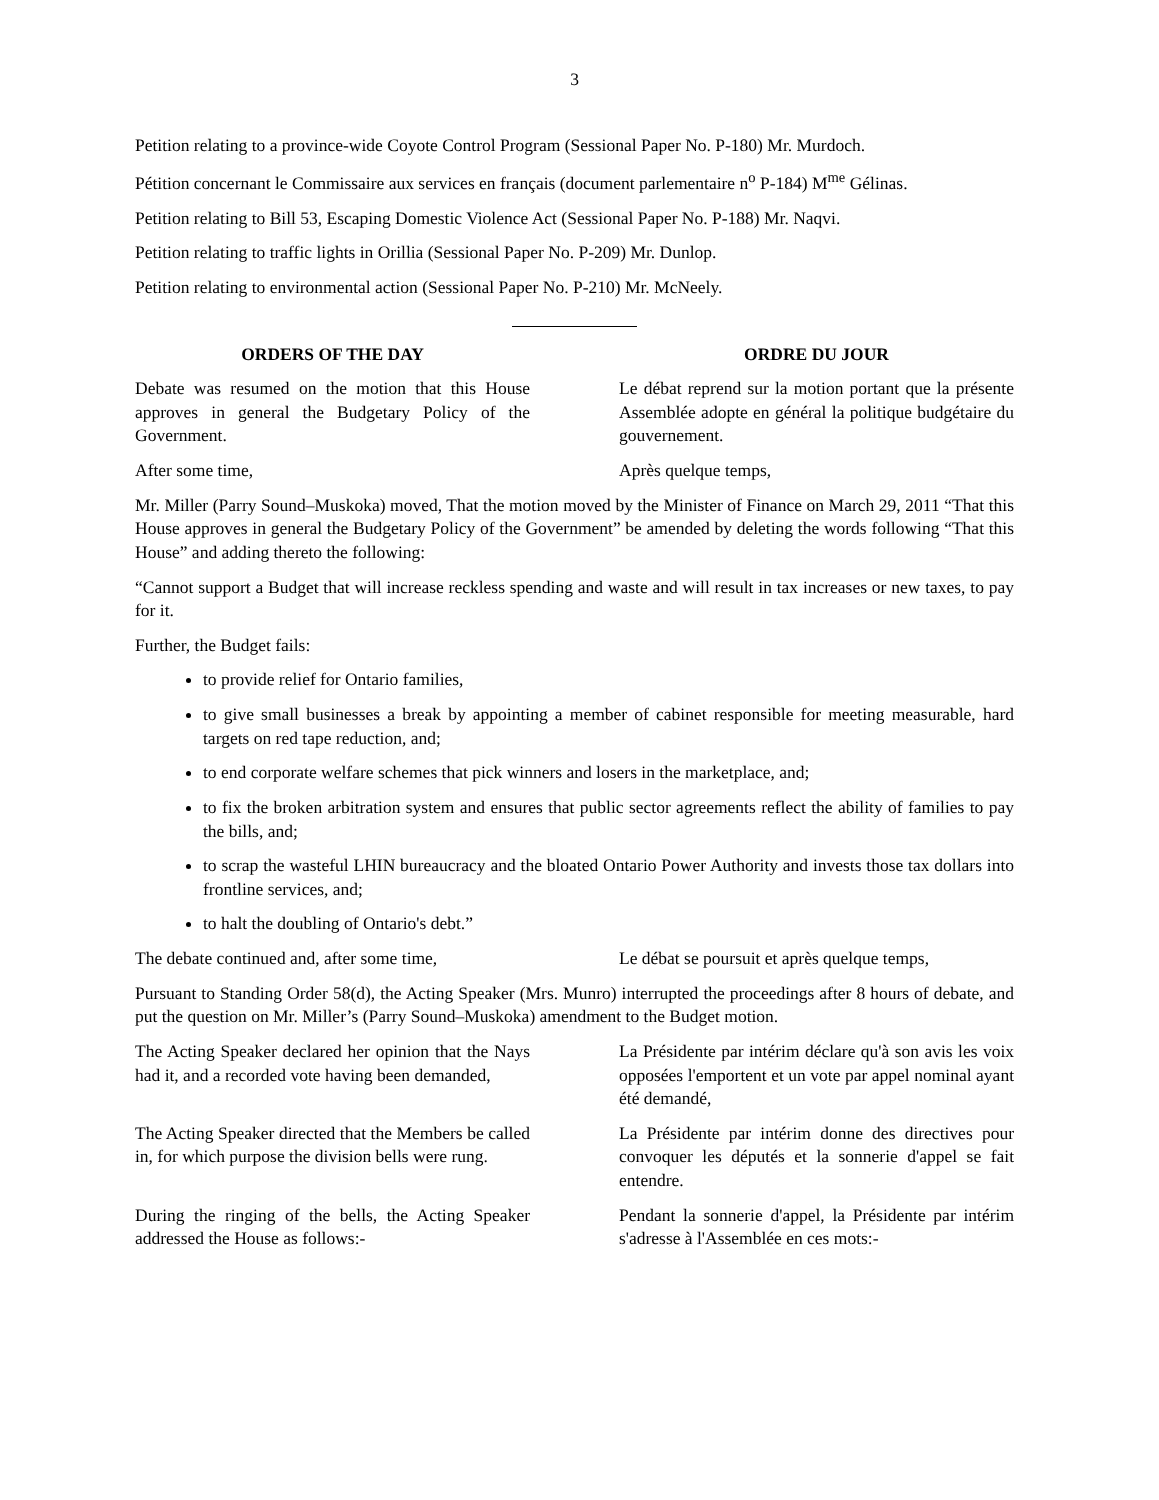3
Petition relating to a province-wide Coyote Control Program (Sessional Paper No. P-180) Mr. Murdoch.
Pétition concernant le Commissaire aux services en français (document parlementaire n<sup>o</sup> P-184) M<sup>me</sup> Gélinas.
Petition relating to Bill 53, Escaping Domestic Violence Act (Sessional Paper No. P-188) Mr. Naqvi.
Petition relating to traffic lights in Orillia (Sessional Paper No. P-209) Mr. Dunlop.
Petition relating to environmental action (Sessional Paper No. P-210) Mr. McNeely.
ORDERS OF THE DAY ORDRE DU JOUR
Debate was resumed on the motion that this House approves in general the Budgetary Policy of the Government.
Le débat reprend sur la motion portant que la présente Assemblée adopte en général la politique budgétaire du gouvernement.
After some time, Après quelque temps,
Mr. Miller (Parry Sound–Muskoka) moved, That the motion moved by the Minister of Finance on March 29, 2011 “That this House approves in general the Budgetary Policy of the Government” be amended by deleting the words following “That this House” and adding thereto the following:
“Cannot support a Budget that will increase reckless spending and waste and will result in tax increases or new taxes, to pay for it.
Further, the Budget fails:
to provide relief for Ontario families,
to give small businesses a break by appointing a member of cabinet responsible for meeting measurable, hard targets on red tape reduction, and;
to end corporate welfare schemes that pick winners and losers in the marketplace, and;
to fix the broken arbitration system and ensures that public sector agreements reflect the ability of families to pay the bills, and;
to scrap the wasteful LHIN bureaucracy and the bloated Ontario Power Authority and invests those tax dollars into frontline services, and;
to halt the doubling of Ontario's debt.”
The debate continued and, after some time,
Le débat se poursuit et après quelque temps,
Pursuant to Standing Order 58(d), the Acting Speaker (Mrs. Munro) interrupted the proceedings after 8 hours of debate, and put the question on Mr. Miller’s (Parry Sound–Muskoka) amendment to the Budget motion.
The Acting Speaker declared her opinion that the Nays had it, and a recorded vote having been demanded,
La Présidente par intérim déclare qu'à son avis les voix opposées l'emportent et un vote par appel nominal ayant été demandé,
The Acting Speaker directed that the Members be called in, for which purpose the division bells were rung.
La Présidente par intérim donne des directives pour convoquer les députés et la sonnerie d'appel se fait entendre.
During the ringing of the bells, the Acting Speaker addressed the House as follows:-
Pendant la sonnerie d'appel, la Présidente par intérim s'adresse à l'Assemblée en ces mots:-